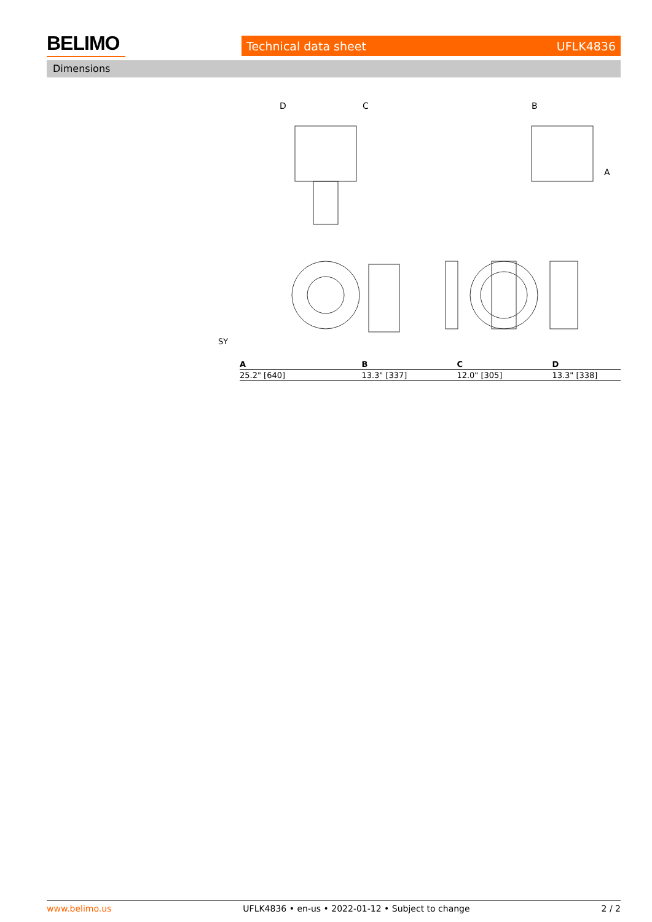BELIMO Technical data sheet UFLK4836
Dimensions
D
C
B
A
SY
| A | B | C | D |
| --- | --- | --- | --- |
| 25.2" [640] | 13.3" [337] | 12.0" [305] | 13.3" [338] |
www.belimo.us UFLK4836 • en-us • 2022-01-12 • Subject to change 2 / 2